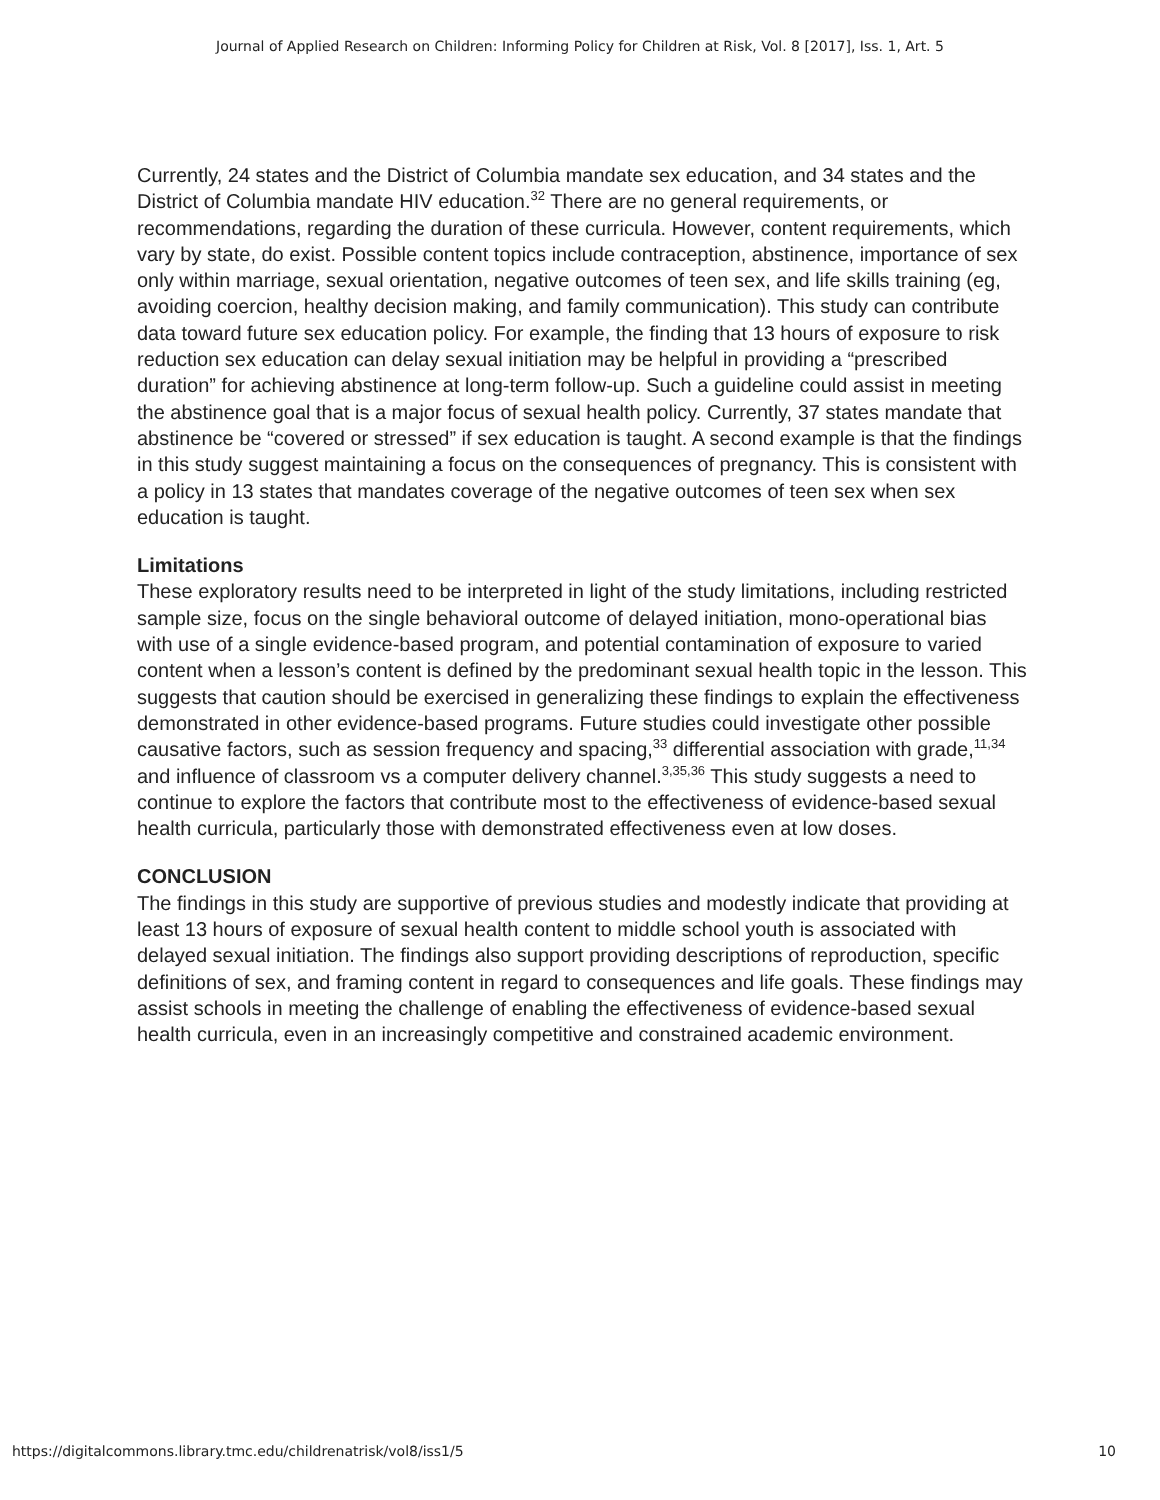Journal of Applied Research on Children: Informing Policy for Children at Risk, Vol. 8 [2017], Iss. 1, Art. 5
Currently, 24 states and the District of Columbia mandate sex education, and 34 states and the District of Columbia mandate HIV education.<sup>32</sup> There are no general requirements, or recommendations, regarding the duration of these curricula. However, content requirements, which vary by state, do exist. Possible content topics include contraception, abstinence, importance of sex only within marriage, sexual orientation, negative outcomes of teen sex, and life skills training (eg, avoiding coercion, healthy decision making, and family communication). This study can contribute data toward future sex education policy. For example, the finding that 13 hours of exposure to risk reduction sex education can delay sexual initiation may be helpful in providing a “prescribed duration” for achieving abstinence at long-term follow-up. Such a guideline could assist in meeting the abstinence goal that is a major focus of sexual health policy. Currently, 37 states mandate that abstinence be “covered or stressed” if sex education is taught. A second example is that the findings in this study suggest maintaining a focus on the consequences of pregnancy. This is consistent with a policy in 13 states that mandates coverage of the negative outcomes of teen sex when sex education is taught.
Limitations
These exploratory results need to be interpreted in light of the study limitations, including restricted sample size, focus on the single behavioral outcome of delayed initiation, mono-operational bias with use of a single evidence-based program, and potential contamination of exposure to varied content when a lesson’s content is defined by the predominant sexual health topic in the lesson. This suggests that caution should be exercised in generalizing these findings to explain the effectiveness demonstrated in other evidence-based programs. Future studies could investigate other possible causative factors, such as session frequency and spacing,<sup>33</sup> differential association with grade,<sup>11,34</sup> and influence of classroom vs a computer delivery channel.<sup>3,35,36</sup> This study suggests a need to continue to explore the factors that contribute most to the effectiveness of evidence-based sexual health curricula, particularly those with demonstrated effectiveness even at low doses.
CONCLUSION
The findings in this study are supportive of previous studies and modestly indicate that providing at least 13 hours of exposure of sexual health content to middle school youth is associated with delayed sexual initiation. The findings also support providing descriptions of reproduction, specific definitions of sex, and framing content in regard to consequences and life goals. These findings may assist schools in meeting the challenge of enabling the effectiveness of evidence-based sexual health curricula, even in an increasingly competitive and constrained academic environment.
https://digitalcommons.library.tmc.edu/childrenatrisk/vol8/iss1/5 10